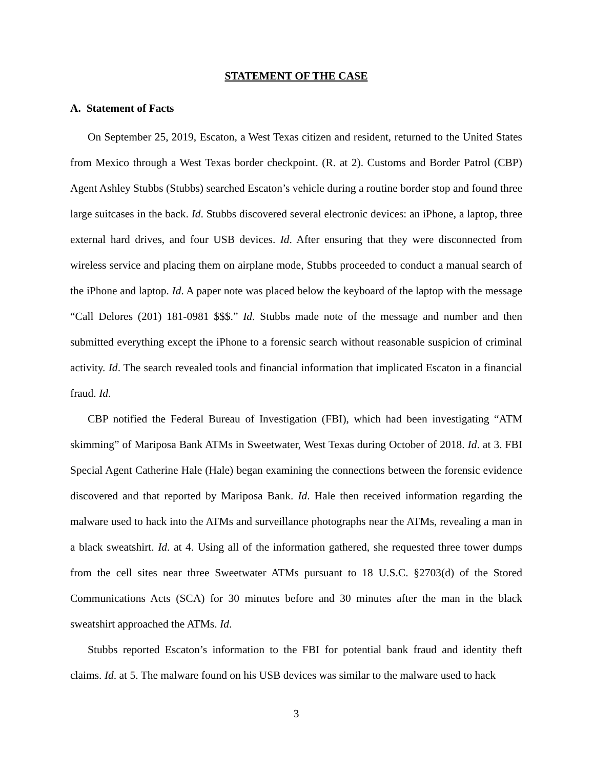STATEMENT OF THE CASE
A. Statement of Facts
On September 25, 2019, Escaton, a West Texas citizen and resident, returned to the United States from Mexico through a West Texas border checkpoint. (R. at 2). Customs and Border Patrol (CBP) Agent Ashley Stubbs (Stubbs) searched Escaton’s vehicle during a routine border stop and found three large suitcases in the back. Id. Stubbs discovered several electronic devices: an iPhone, a laptop, three external hard drives, and four USB devices. Id. After ensuring that they were disconnected from wireless service and placing them on airplane mode, Stubbs proceeded to conduct a manual search of the iPhone and laptop. Id. A paper note was placed below the keyboard of the laptop with the message “Call Delores (201) 181-0981 $$$.” Id. Stubbs made note of the message and number and then submitted everything except the iPhone to a forensic search without reasonable suspicion of criminal activity. Id. The search revealed tools and financial information that implicated Escaton in a financial fraud. Id.
CBP notified the Federal Bureau of Investigation (FBI), which had been investigating “ATM skimming” of Mariposa Bank ATMs in Sweetwater, West Texas during October of 2018. Id. at 3. FBI Special Agent Catherine Hale (Hale) began examining the connections between the forensic evidence discovered and that reported by Mariposa Bank. Id. Hale then received information regarding the malware used to hack into the ATMs and surveillance photographs near the ATMs, revealing a man in a black sweatshirt. Id. at 4. Using all of the information gathered, she requested three tower dumps from the cell sites near three Sweetwater ATMs pursuant to 18 U.S.C. §2703(d) of the Stored Communications Acts (SCA) for 30 minutes before and 30 minutes after the man in the black sweatshirt approached the ATMs. Id.
Stubbs reported Escaton’s information to the FBI for potential bank fraud and identity theft claims. Id. at 5. The malware found on his USB devices was similar to the malware used to hack
3